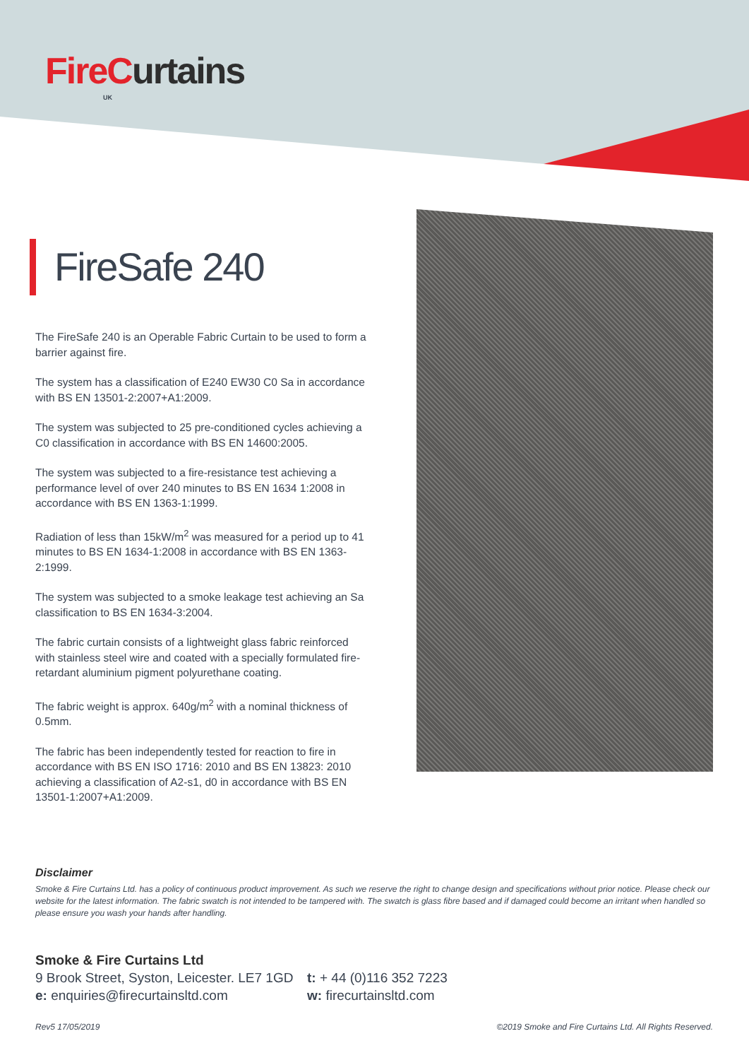FireC urtains
UK
FireSafe 240
The FireSafe 240 is an Operable Fabric Curtain to be used to form a barrier against fire.
The system has a classification of E240 EW30 C0 Sa in accordance with BS EN 13501-2:2007+A1:2009.
The system was subjected to 25 pre-conditioned cycles achieving a C0 classification in accordance with BS EN 14600:2005.
The system was subjected to a fire-resistance test achieving a performance level of over 240 minutes to BS EN 1634 1:2008 in accordance with BS EN 1363-1:1999.
Radiation of less than 15kW/m<sup>2</sup> was measured for a period up to 41 minutes to BS EN 1634-1:2008 in accordance with BS EN 1363-2:1999.
The system was subjected to a smoke leakage test achieving an Sa classification to BS EN 1634-3:2004.
The fabric curtain consists of a lightweight glass fabric reinforced with stainless steel wire and coated with a specially formulated fire-retardant aluminium pigment polyurethane coating.
The fabric weight is approx. 640g/m<sup>2</sup> with a nominal thickness of 0.5mm.
The fabric has been independently tested for reaction to fire in accordance with BS EN ISO 1716: 2010 and BS EN 13823: 2010 achieving a classification of A2-s1, d0 in accordance with BS EN 13501-1:2007+A1:2009.
Disclaimer
Smoke & Fire Curtains Ltd. has a policy of continuous product improvement. As such we reserve the right to change design and specifications without prior notice. Please check our website for the latest information. The fabric swatch is not intended to be tampered with. The swatch is glass fibre based and if damaged could become an irritant when handled so please ensure you wash your hands after handling.
Smoke & Fire Curtains Ltd
9 Brook Street, Syston, Leicester. LE7 1GD
e: enquiries@firecurtainsltd.com
t: + 44 (0)116 352 7223
w: firecurtainsltd.com
Rev5 17/05/2019 ©2019 Smoke and Fire Curtains Ltd. All Rights Reserved.